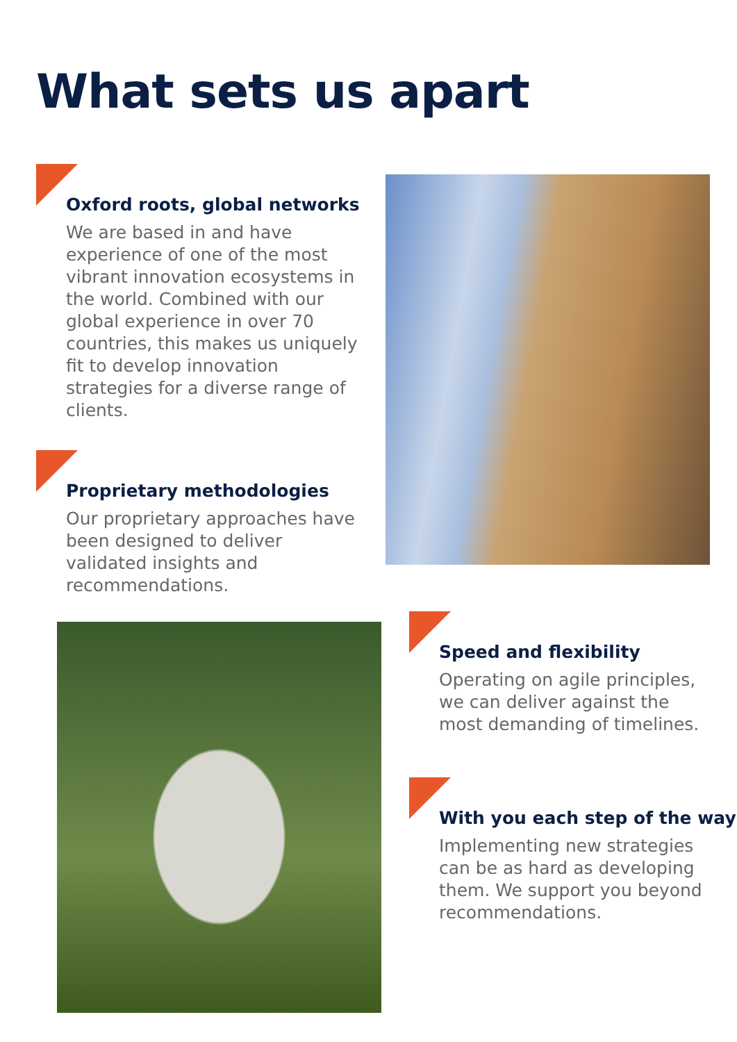What sets us apart
Oxford roots, global networks
We are based in and have experience of one of the most vibrant innovation ecosystems in the world. Combined with our global experience in over 70 countries, this makes us uniquely fit to develop innovation strategies for a diverse range of clients.
Proprietary methodologies
Our proprietary approaches have been designed to deliver validated insights and recommendations.
Speed and flexibility
Operating on agile principles, we can deliver against the most demanding of timelines.
With you each step of the way
Implementing new strategies can be as hard as developing them. We support you beyond recommendations.